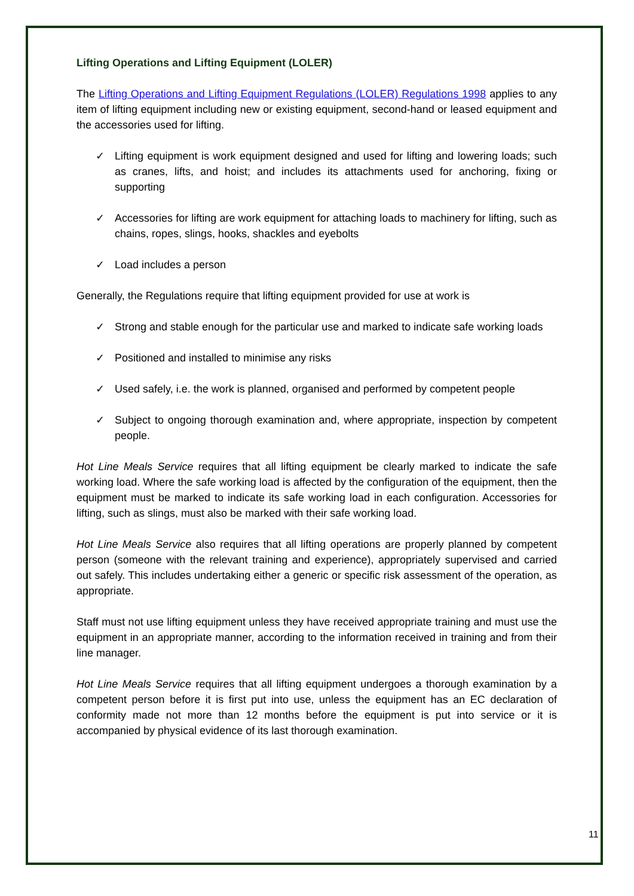Lifting Operations and Lifting Equipment (LOLER)
The Lifting Operations and Lifting Equipment Regulations (LOLER) Regulations 1998 applies to any item of lifting equipment including new or existing equipment, second-hand or leased equipment and the accessories used for lifting.
✓ Lifting equipment is work equipment designed and used for lifting and lowering loads; such as cranes, lifts, and hoist; and includes its attachments used for anchoring, fixing or supporting
✓ Accessories for lifting are work equipment for attaching loads to machinery for lifting, such as chains, ropes, slings, hooks, shackles and eyebolts
✓ Load includes a person
Generally, the Regulations require that lifting equipment provided for use at work is
✓ Strong and stable enough for the particular use and marked to indicate safe working loads
✓ Positioned and installed to minimise any risks
✓ Used safely, i.e. the work is planned, organised and performed by competent people
✓ Subject to ongoing thorough examination and, where appropriate, inspection by competent people.
Hot Line Meals Service requires that all lifting equipment be clearly marked to indicate the safe working load. Where the safe working load is affected by the configuration of the equipment, then the equipment must be marked to indicate its safe working load in each configuration. Accessories for lifting, such as slings, must also be marked with their safe working load.
Hot Line Meals Service also requires that all lifting operations are properly planned by competent person (someone with the relevant training and experience), appropriately supervised and carried out safely. This includes undertaking either a generic or specific risk assessment of the operation, as appropriate.
Staff must not use lifting equipment unless they have received appropriate training and must use the equipment in an appropriate manner, according to the information received in training and from their line manager.
Hot Line Meals Service requires that all lifting equipment undergoes a thorough examination by a competent person before it is first put into use, unless the equipment has an EC declaration of conformity made not more than 12 months before the equipment is put into service or it is accompanied by physical evidence of its last thorough examination.
11